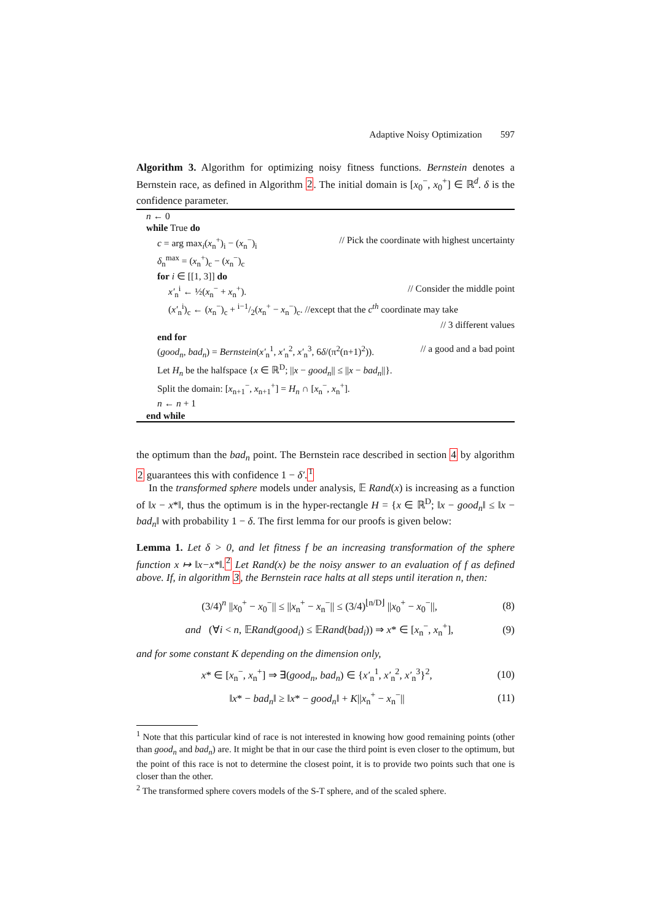Adaptive Noisy Optimization 597
Algorithm 3. Algorithm for optimizing noisy fitness functions. Bernstein denotes a Bernstein race, as defined in Algorithm 2. The initial domain is [x<sub>0</sub><sup>−</sup>, x<sub>0</sub><sup>+</sup>] ∈ ℝ<sup>d</sup>. δ is the confidence parameter.
n ← 0
while True do
c = arg max<sub>i</sub>(x<sub>n</sub><sup>+</sup>)<sub>i</sub> − (x<sub>n</sub><sup>−</sup>)<sub>i</sub> // Pick the coordinate with highest uncertainty
δ<sub>n</sub><sup>max</sup> = (x<sub>n</sub><sup>+</sup>)<sub>c</sub> − (x<sub>n</sub><sup>−</sup>)<sub>c</sub>
for i ∈ [[1, 3]] do
x′<sub>n</sub><sup>i</sup> ← ½(x<sub>n</sub><sup>−</sup> + x<sub>n</sub><sup>+</sup>). // Consider the middle point
(x′<sub>n</sub><sup>i</sup>)<sub>c</sub> ← (x<sub>n</sub><sup>−</sup>)<sub>c</sub> + i−1/2(x<sub>n</sub><sup>+</sup> − x<sub>n</sub><sup>−</sup>)<sub>c</sub>. //except that the c<sup>th</sup> coordinate may take
// 3 different values
end for
(good<sub>n</sub>, bad<sub>n</sub>) = Bernstein(x′<sub>n</sub><sup>1</sup>, x′<sub>n</sub><sup>2</sup>, x′<sub>n</sub><sup>3</sup>, 6δ/(π<sup>2</sup>(n+1)<sup>2</sup>)). // a good and a bad point
Let H<sub>n</sub> be the halfspace {x ∈ ℝ<sup>D</sup>; ||x − good<sub>n</sub>|| ≤ ||x − bad<sub>n</sub>||}.
Split the domain: [x<sub>n+1</sub><sup>−</sup>, x<sub>n+1</sub><sup>+</sup>] = H<sub>n</sub> ∩ [x<sub>n</sub><sup>−</sup>, x<sub>n</sub><sup>+</sup>].
n ← n + 1
end while
the optimum than the bad<sub>n</sub> point. The Bernstein race described in section 4 by algorithm 2 guarantees this with confidence 1 − δ′.<sup>1</sup>
In the transformed sphere models under analysis, 𝔼 Rand(x) is increasing as a function of ‖x − x*‖, thus the optimum is in the hyper-rectangle H = {x ∈ ℝ<sup>D</sup>; ‖x − good<sub>n</sub>‖ ≤ ‖x − bad<sub>n</sub>‖ with probability 1 − δ. The first lemma for our proofs is given below:
Lemma 1. Let δ > 0, and let fitness f be an increasing transformation of the sphere function x ↦ ‖x−x*‖. <sup>2</sup> Let Rand(x) be the noisy answer to an evaluation of f as defined above. If, in algorithm 3, the Bernstein race halts at all steps until iteration n, then:
(3/4)<sup>n</sup> ||x<sub>0</sub><sup>+</sup> − x<sub>0</sub><sup>−</sup>|| ≤ ||x<sub>n</sub><sup>+</sup> − x<sub>n</sub><sup>−</sup>|| ≤ (3/4)<sup>⌊n/D⌋</sup> ||x<sub>0</sub><sup>+</sup> − x<sub>0</sub><sup>−</sup>||, (8)
and (∀i < n, 𝔼Rand(good<sub>i</sub>) ≤ 𝔼Rand(bad<sub>i</sub>)) ⇒ x* ∈ [x<sub>n</sub><sup>−</sup>, x<sub>n</sub><sup>+</sup>], (9)
and for some constant K depending on the dimension only,
x* ∈ [x<sub>n</sub><sup>−</sup>, x<sub>n</sub><sup>+</sup>] ⇒ ∃(good<sub>n</sub>, bad<sub>n</sub>) ∈ {x′<sub>n</sub><sup>1</sup>, x′<sub>n</sub><sup>2</sup>, x′<sub>n</sub><sup>3</sup>}<sup>2</sup>, (10)
‖x* − bad<sub>n</sub>‖ ≥ ‖x* − good<sub>n</sub>‖ + K||x<sub>n</sub><sup>+</sup> − x<sub>n</sub><sup>−</sup>|| (11)
<sup>1</sup> Note that this particular kind of race is not interested in knowing how good remaining points (other than good<sub>n</sub> and bad<sub>n</sub>) are. It might be that in our case the third point is even closer to the optimum, but the point of this race is not to determine the closest point, it is to provide two points such that one is closer than the other.
<sup>2</sup> The transformed sphere covers models of the S-T sphere, and of the scaled sphere.